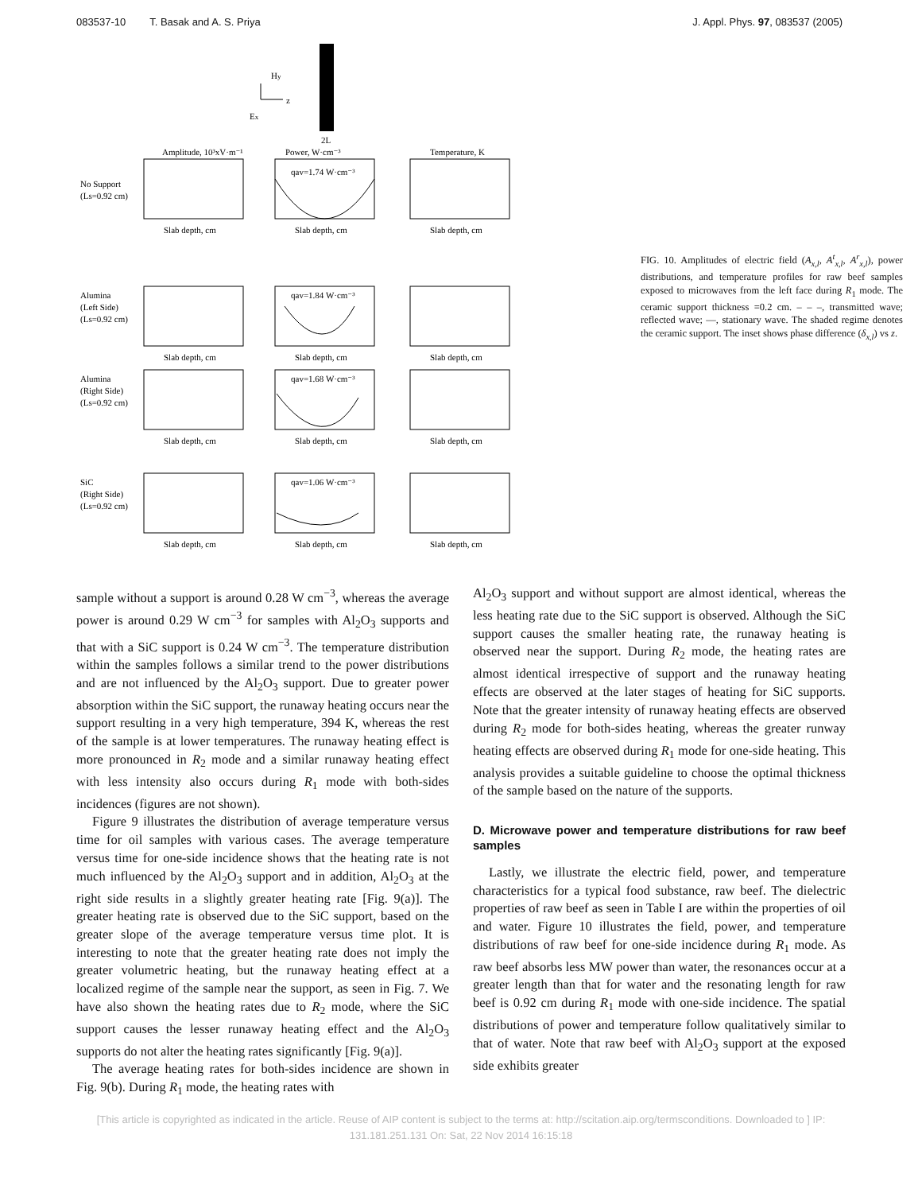083537-10 T. Basak and A. S. Priya
J. Appl. Phys. 97, 083537 (2005)
Hy
z
Ex
2L
Amplitude, 10³xV·m⁻¹
Power, W·cm⁻³
Temperature, K
No Support
(Ls=0.92 cm)
Alumina
(Left Side)
(Ls=0.92 cm)
Alumina
(Right Side)
(Ls=0.92 cm)
SiC
(Right Side)
(Ls=0.92 cm)
qav=1.74 W·cm⁻³
qav=1.84 W·cm⁻³
qav=1.68 W·cm⁻³
qav=1.06 W·cm⁻³
Slab depth, cm
Slab depth, cm
Slab depth, cm
Slab depth, cm
Slab depth, cm
Slab depth, cm
Slab depth, cm
Slab depth, cm
Slab depth, cm
Slab depth, cm
Slab depth, cm
Slab depth, cm
FIG. 10. Amplitudes of electric field (A<sub>x,l</sub>, A<sup>t</sup><sub>x,l</sub>, A<sup>r</sup><sub>x,l</sub>), power distributions, and temperature profiles for raw beef samples exposed to microwaves from the left face during R<sub>1</sub> mode. The ceramic support thickness =0.2 cm. – – –, transmitted wave; reflected wave; —, stationary wave. The shaded regime denotes the ceramic support. The inset shows phase difference (δ<sub>x,l</sub>) vs z.
sample without a support is around 0.28 W cm<sup>−3</sup>, whereas the average power is around 0.29 W cm<sup>−3</sup> for samples with Al<sub>2</sub>O<sub>3</sub> supports and that with a SiC support is 0.24 W cm<sup>−3</sup>. The temperature distribution within the samples follows a similar trend to the power distributions and are not influenced by the Al<sub>2</sub>O<sub>3</sub> support. Due to greater power absorption within the SiC support, the runaway heating occurs near the support resulting in a very high temperature, 394 K, whereas the rest of the sample is at lower temperatures. The runaway heating effect is more pronounced in R<sub>2</sub> mode and a similar runaway heating effect with less intensity also occurs during R<sub>1</sub> mode with both-sides incidences (figures are not shown).
Figure 9 illustrates the distribution of average temperature versus time for oil samples with various cases. The average temperature versus time for one-side incidence shows that the heating rate is not much influenced by the Al<sub>2</sub>O<sub>3</sub> support and in addition, Al<sub>2</sub>O<sub>3</sub> at the right side results in a slightly greater heating rate [Fig. 9(a)]. The greater heating rate is observed due to the SiC support, based on the greater slope of the average temperature versus time plot. It is interesting to note that the greater heating rate does not imply the greater volumetric heating, but the runaway heating effect at a localized regime of the sample near the support, as seen in Fig. 7. We have also shown the heating rates due to R<sub>2</sub> mode, where the SiC support causes the lesser runaway heating effect and the Al<sub>2</sub>O<sub>3</sub> supports do not alter the heating rates significantly [Fig. 9(a)].
The average heating rates for both-sides incidence are shown in Fig. 9(b). During R<sub>1</sub> mode, the heating rates with
Al<sub>2</sub>O<sub>3</sub> support and without support are almost identical, whereas the less heating rate due to the SiC support is observed. Although the SiC support causes the smaller heating rate, the runaway heating is observed near the support. During R<sub>2</sub> mode, the heating rates are almost identical irrespective of support and the runaway heating effects are observed at the later stages of heating for SiC supports. Note that the greater intensity of runaway heating effects are observed during R<sub>2</sub> mode for both-sides heating, whereas the greater runway heating effects are observed during R<sub>1</sub> mode for one-side heating. This analysis provides a suitable guideline to choose the optimal thickness of the sample based on the nature of the supports.
D. Microwave power and temperature distributions for raw beef samples
Lastly, we illustrate the electric field, power, and temperature characteristics for a typical food substance, raw beef. The dielectric properties of raw beef as seen in Table I are within the properties of oil and water. Figure 10 illustrates the field, power, and temperature distributions of raw beef for one-side incidence during R<sub>1</sub> mode. As raw beef absorbs less MW power than water, the resonances occur at a greater length than that for water and the resonating length for raw beef is 0.92 cm during R<sub>1</sub> mode with one-side incidence. The spatial distributions of power and temperature follow qualitatively similar to that of water. Note that raw beef with Al<sub>2</sub>O<sub>3</sub> support at the exposed side exhibits greater
[This article is copyrighted as indicated in the article. Reuse of AIP content is subject to the terms at: http://scitation.aip.org/termsconditions. Downloaded to ] IP:
131.181.251.131 On: Sat, 22 Nov 2014 16:15:18